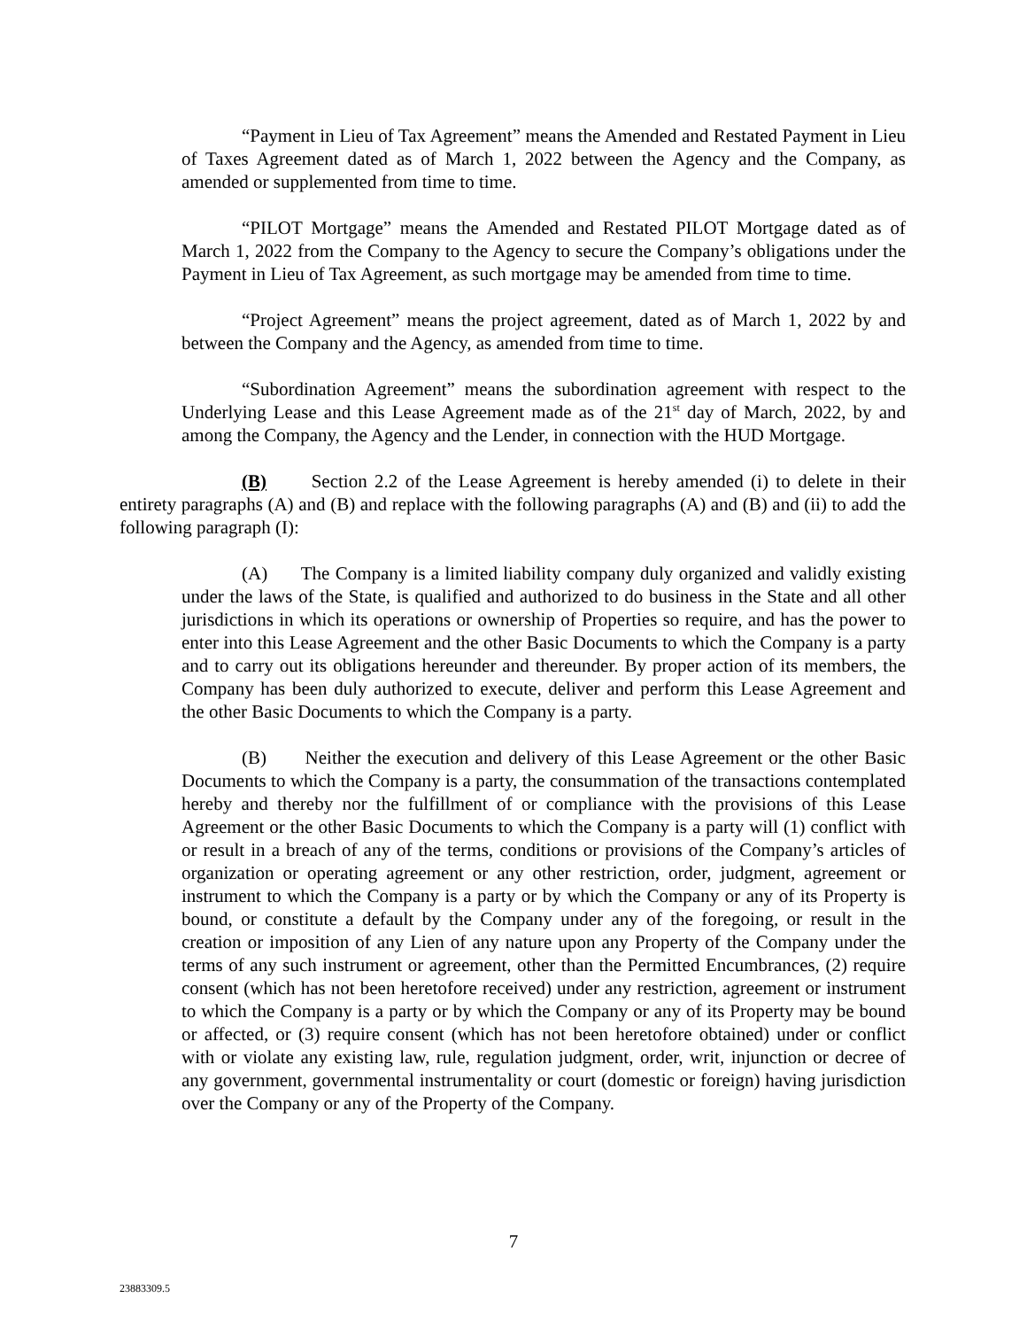“Payment in Lieu of Tax Agreement” means the Amended and Restated Payment in Lieu of Taxes Agreement dated as of March 1, 2022 between the Agency and the Company, as amended or supplemented from time to time.
“PILOT Mortgage” means the Amended and Restated PILOT Mortgage dated as of March 1, 2022 from the Company to the Agency to secure the Company’s obligations under the Payment in Lieu of Tax Agreement, as such mortgage may be amended from time to time.
“Project Agreement” means the project agreement, dated as of March 1, 2022 by and between the Company and the Agency, as amended from time to time.
“Subordination Agreement” means the subordination agreement with respect to the Underlying Lease and this Lease Agreement made as of the 21<sup>st</sup> day of March, 2022, by and among the Company, the Agency and the Lender, in connection with the HUD Mortgage.
(B) Section 2.2 of the Lease Agreement is hereby amended (i) to delete in their entirety paragraphs (A) and (B) and replace with the following paragraphs (A) and (B) and (ii) to add the following paragraph (I):
(A) The Company is a limited liability company duly organized and validly existing under the laws of the State, is qualified and authorized to do business in the State and all other jurisdictions in which its operations or ownership of Properties so require, and has the power to enter into this Lease Agreement and the other Basic Documents to which the Company is a party and to carry out its obligations hereunder and thereunder. By proper action of its members, the Company has been duly authorized to execute, deliver and perform this Lease Agreement and the other Basic Documents to which the Company is a party.
(B) Neither the execution and delivery of this Lease Agreement or the other Basic Documents to which the Company is a party, the consummation of the transactions contemplated hereby and thereby nor the fulfillment of or compliance with the provisions of this Lease Agreement or the other Basic Documents to which the Company is a party will (1) conflict with or result in a breach of any of the terms, conditions or provisions of the Company’s articles of organization or operating agreement or any other restriction, order, judgment, agreement or instrument to which the Company is a party or by which the Company or any of its Property is bound, or constitute a default by the Company under any of the foregoing, or result in the creation or imposition of any Lien of any nature upon any Property of the Company under the terms of any such instrument or agreement, other than the Permitted Encumbrances, (2) require consent (which has not been heretofore received) under any restriction, agreement or instrument to which the Company is a party or by which the Company or any of its Property may be bound or affected, or (3) require consent (which has not been heretofore obtained) under or conflict with or violate any existing law, rule, regulation judgment, order, writ, injunction or decree of any government, governmental instrumentality or court (domestic or foreign) having jurisdiction over the Company or any of the Property of the Company.
7
23883309.5